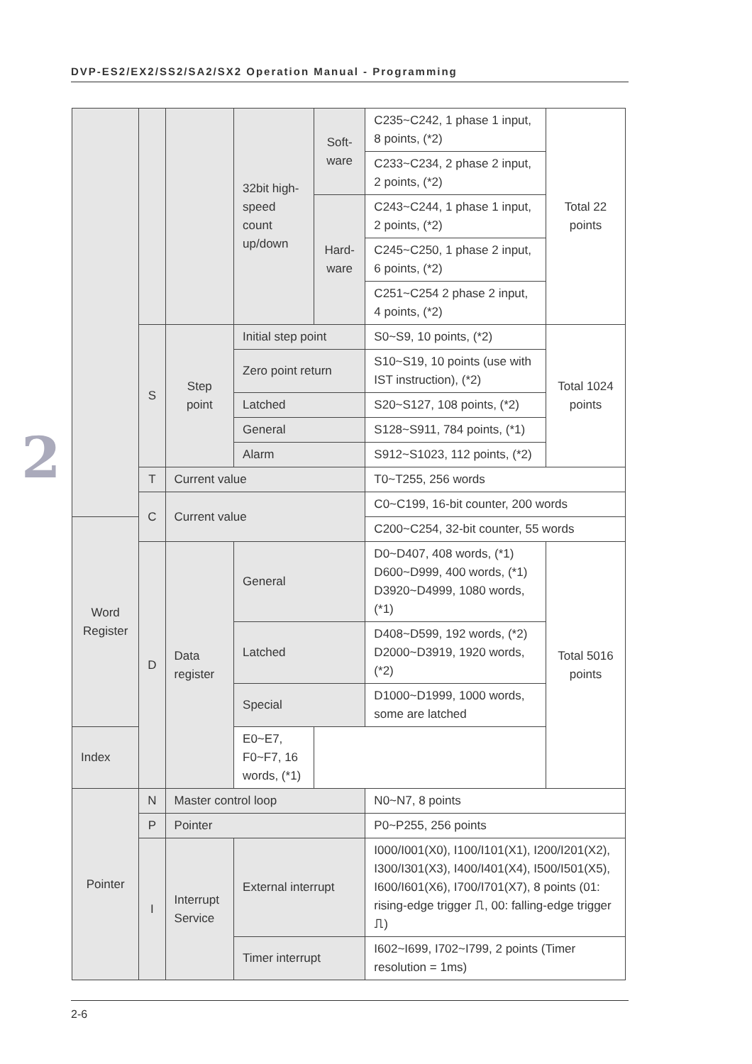DVP-ES2/EX2/SS2/SA2/SX2 Operation Manual - Programming
2
| | | | 32bit high-speed count up/down | Soft-ware | C235~C242, 1 phase 1 input, 8 points, (*2) | Total 22 points |
| | | | | | C233~C234, 2 phase 2 input, 2 points, (*2) | |
| | | | | Hard-ware | C243~C244, 1 phase 1 input, 2 points, (*2) | |
| | | | | | C245~C250, 1 phase 2 input, 6 points, (*2) | |
| | | | | | C251~C254 2 phase 2 input, 4 points, (*2) | |
| | S | Step point | Initial step point | | S0~S9, 10 points, (*2) | Total 1024 points |
| | | | Zero point return | | S10~S19, 10 points (use with IST instruction), (*2) | |
| | | | Latched | | S20~S127, 108 points, (*2) | |
| | | | General | | S128~S911, 784 points, (*1) | |
| | | | Alarm | | S912~S1023, 112 points, (*2) | |
| | T | Current value | | | T0~T255, 256 words | |
| | C | Current value | | | C0~C199, 16-bit counter, 200 words | |
| Word Register | | | | | C200~C254, 32-bit counter, 55 words | |
| | D | Data register | General | | D0~D407, 408 words, (*1) D600~D999, 400 words, (*1) D3920~D4999, 1080 words, (*1) | Total 5016 points |
| | | | Latched | | D408~D599, 192 words, (*2) D2000~D3919, 1920 words, (*2) | |
| | | | Special | | D1000~D1999, 1000 words, some are latched | |
| Index | | | E0~E7, F0~F7, 16 words, (*1) | | | |
| Pointer | N | Master control loop | | | N0~N7, 8 points | |
| | P | Pointer | | | P0~P255, 256 points | |
| | I | Interrupt Service | External interrupt | | I000/I001(X0), I100/I101(X1), I200/I201(X2), I300/I301(X3), I400/I401(X4), I500/I501(X5), I600/I601(X6), I700/I701(X7), 8 points (01: rising-edge trigger ⎍, 00: falling-edge trigger ⎍) | |
| | | | Timer interrupt | | I602~I699, I702~I799, 2 points (Timer resolution = 1ms) | |
2-6